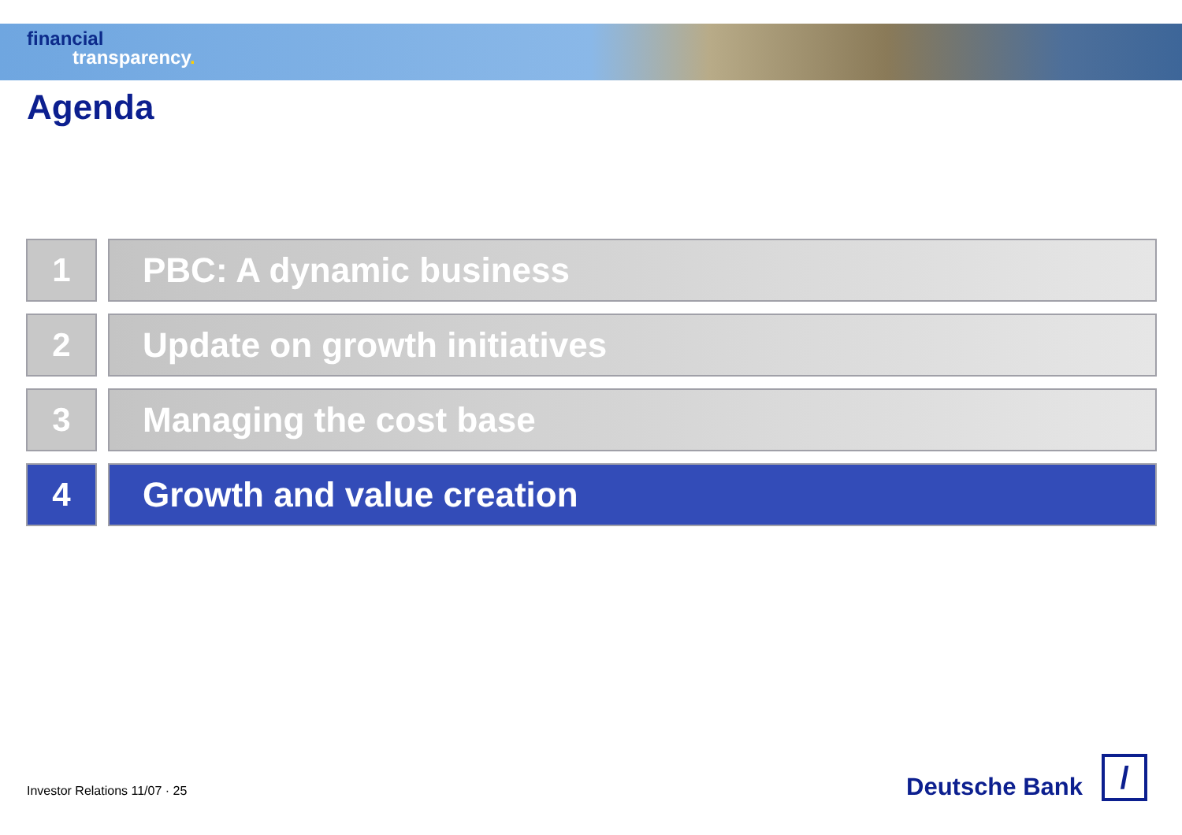financial
transparency.
Agenda
1 PBC: A dynamic business
2 Update on growth initiatives
3 Managing the cost base
4 Growth and value creation
Investor Relations 11/07 · 25
Deutsche Bank
/